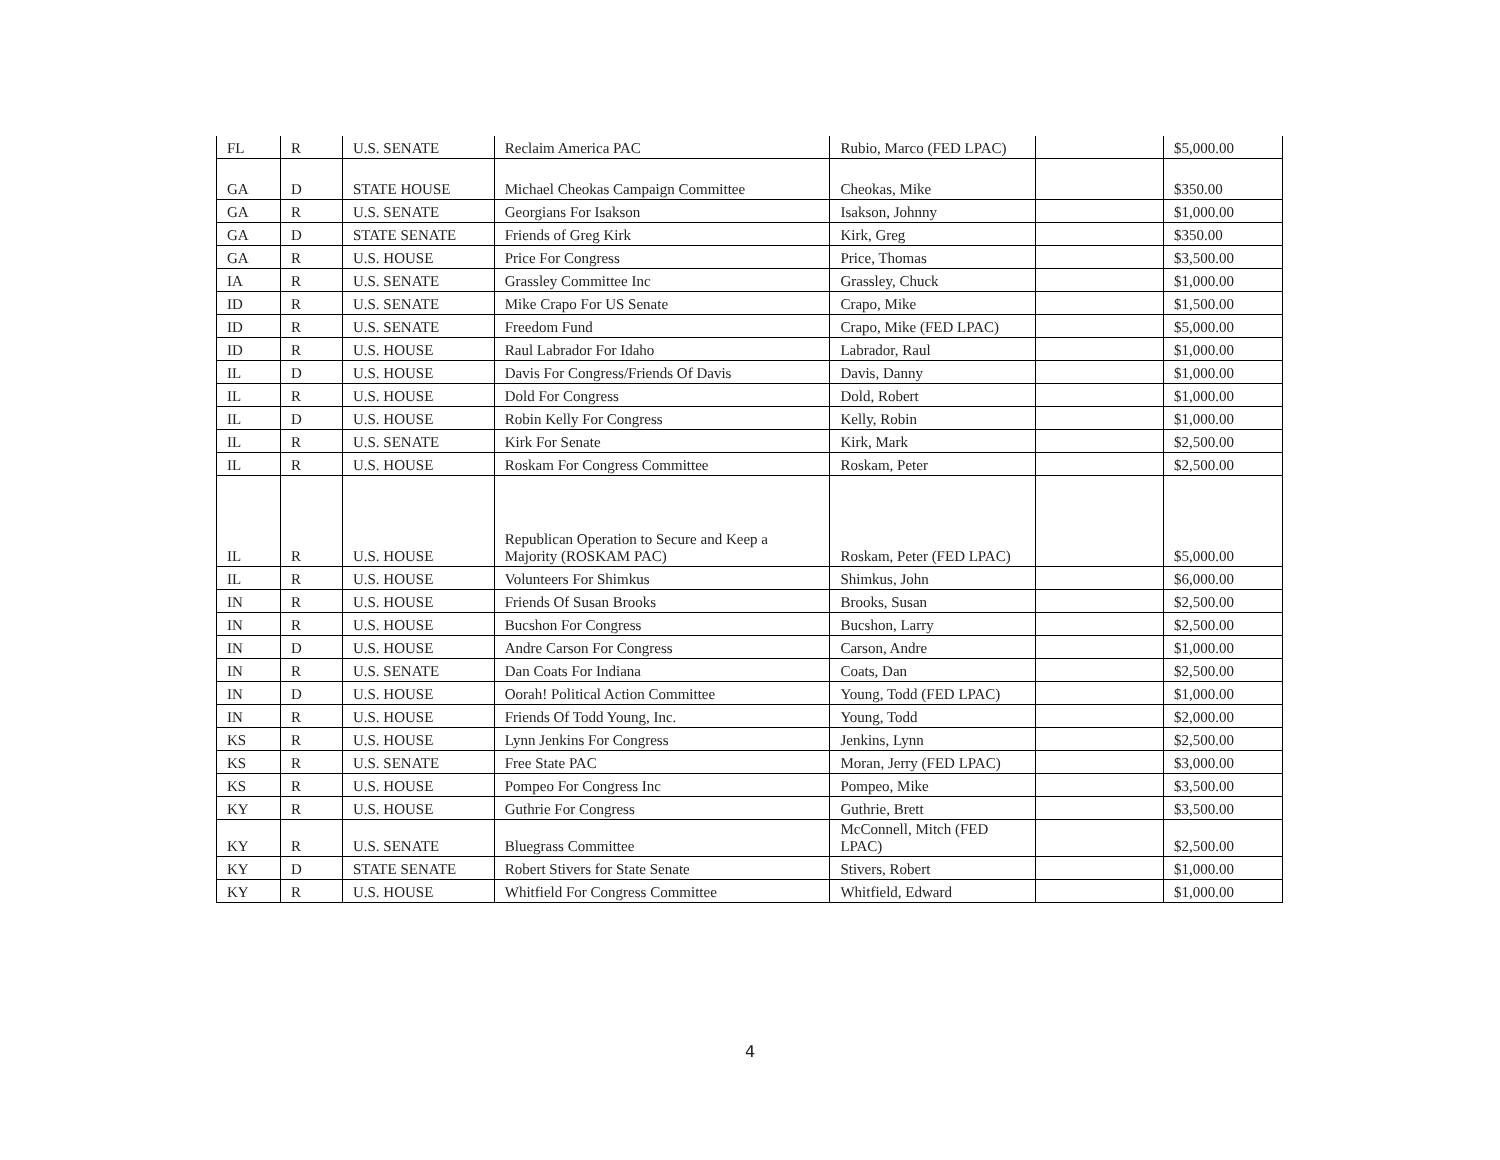| FL | R | U.S. SENATE | Reclaim America PAC | Rubio, Marco (FED LPAC) | | $5,000.00 |
| GA | D | STATE HOUSE | Michael Cheokas Campaign Committee | Cheokas, Mike | | $350.00 |
| GA | R | U.S. SENATE | Georgians For Isakson | Isakson, Johnny | | $1,000.00 |
| GA | D | STATE SENATE | Friends of Greg Kirk | Kirk, Greg | | $350.00 |
| GA | R | U.S. HOUSE | Price For Congress | Price, Thomas | | $3,500.00 |
| IA | R | U.S. SENATE | Grassley Committee Inc | Grassley, Chuck | | $1,000.00 |
| ID | R | U.S. SENATE | Mike Crapo For US Senate | Crapo, Mike | | $1,500.00 |
| ID | R | U.S. SENATE | Freedom Fund | Crapo, Mike (FED LPAC) | | $5,000.00 |
| ID | R | U.S. HOUSE | Raul Labrador For Idaho | Labrador, Raul | | $1,000.00 |
| IL | D | U.S. HOUSE | Davis For Congress/Friends Of Davis | Davis, Danny | | $1,000.00 |
| IL | R | U.S. HOUSE | Dold For Congress | Dold, Robert | | $1,000.00 |
| IL | D | U.S. HOUSE | Robin Kelly For Congress | Kelly, Robin | | $1,000.00 |
| IL | R | U.S. SENATE | Kirk For Senate | Kirk, Mark | | $2,500.00 |
| IL | R | U.S. HOUSE | Roskam For Congress Committee | Roskam, Peter | | $2,500.00 |
| IL | R | U.S. HOUSE | Republican Operation to Secure and Keep a Majority (ROSKAM PAC) | Roskam, Peter (FED LPAC) | | $5,000.00 |
| IL | R | U.S. HOUSE | Volunteers For Shimkus | Shimkus, John | | $6,000.00 |
| IN | R | U.S. HOUSE | Friends Of Susan Brooks | Brooks, Susan | | $2,500.00 |
| IN | R | U.S. HOUSE | Bucshon For Congress | Bucshon, Larry | | $2,500.00 |
| IN | D | U.S. HOUSE | Andre Carson For Congress | Carson, Andre | | $1,000.00 |
| IN | R | U.S. SENATE | Dan Coats For Indiana | Coats, Dan | | $2,500.00 |
| IN | D | U.S. HOUSE | Oorah! Political Action Committee | Young, Todd (FED LPAC) | | $1,000.00 |
| IN | R | U.S. HOUSE | Friends Of Todd Young, Inc. | Young, Todd | | $2,000.00 |
| KS | R | U.S. HOUSE | Lynn Jenkins For Congress | Jenkins, Lynn | | $2,500.00 |
| KS | R | U.S. SENATE | Free State PAC | Moran, Jerry (FED LPAC) | | $3,000.00 |
| KS | R | U.S. HOUSE | Pompeo For Congress Inc | Pompeo, Mike | | $3,500.00 |
| KY | R | U.S. HOUSE | Guthrie For Congress | Guthrie, Brett | | $3,500.00 |
| KY | R | U.S. SENATE | Bluegrass Committee | McConnell, Mitch (FED LPAC) | | $2,500.00 |
| KY | D | STATE SENATE | Robert Stivers for State Senate | Stivers, Robert | | $1,000.00 |
| KY | R | U.S. HOUSE | Whitfield For Congress Committee | Whitfield, Edward | | $1,000.00 |
4